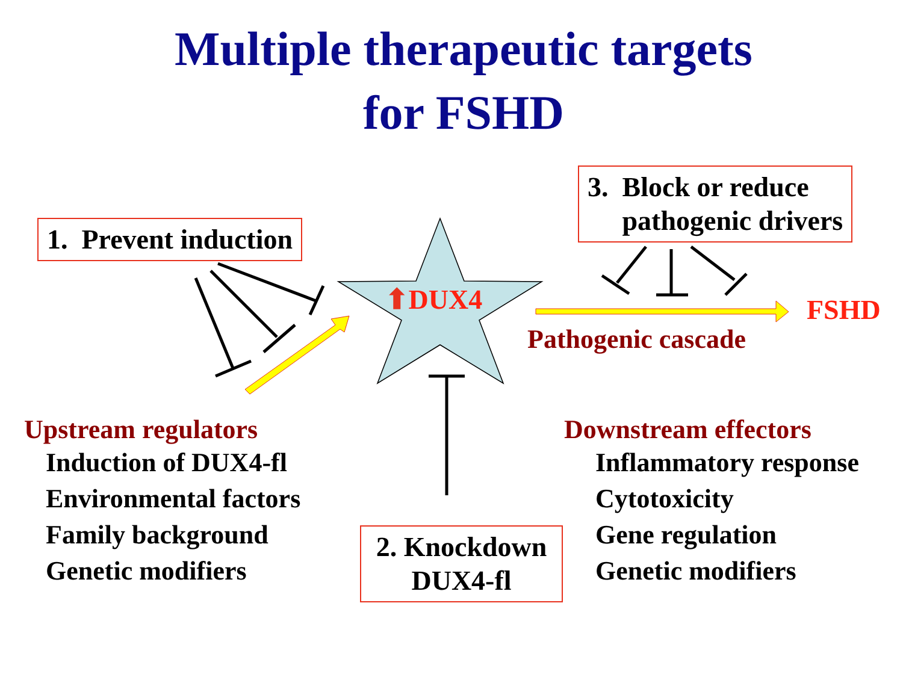Multiple therapeutic targets
for FSHD
1. Prevent induction
3. Block or reduce
pathogenic drivers
⬆DUX4 FSHD
Pathogenic cascade
Upstream regulators
Induction of DUX4-fl
Environmental factors
Family background
Genetic modifiers
Downstream effectors
Inflammatory response
Cytotoxicity
Gene regulation
Genetic modifiers
2. Knockdown
DUX4-fl